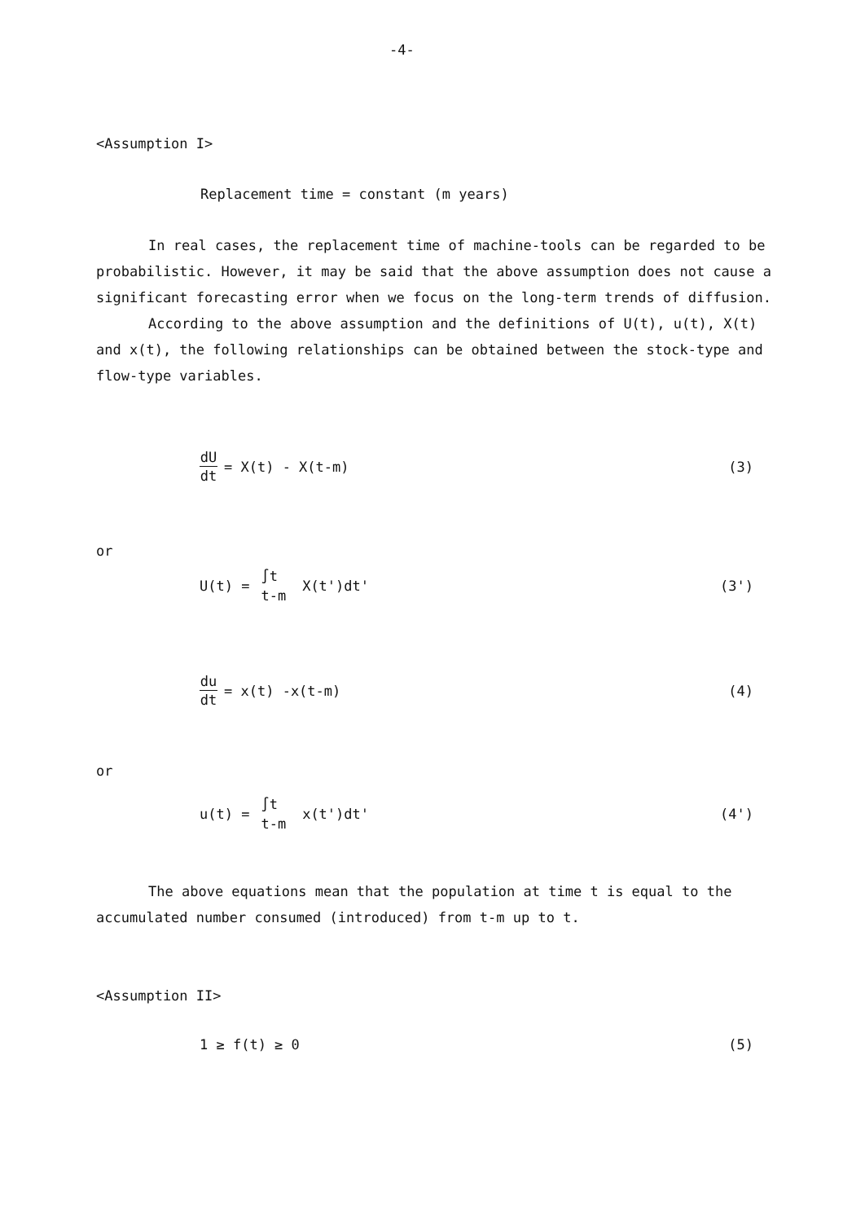-4-
<Assumption I>
Replacement time = constant (m years)
In real cases, the replacement time of machine-tools can be regarded to be probabilistic. However, it may be said that the above assumption does not cause a significant forecasting error when we focus on the long-term trends of diffusion.
According to the above assumption and the definitions of U(t), u(t), X(t) and x(t), the following relationships can be obtained between the stock-type and flow-type variables.
dU dt = X(t) - X(t-m) (3)
or
U(t) = ∫t t-m X(t')dt' (3')
du dt = x(t) -x(t-m) (4)
or
u(t) = ∫t t-m x(t')dt' (4')
The above equations mean that the population at time t is equal to the accumulated number consumed (introduced) from t-m up to t.
<Assumption II>
1 ≥ f(t) ≥ 0 (5)